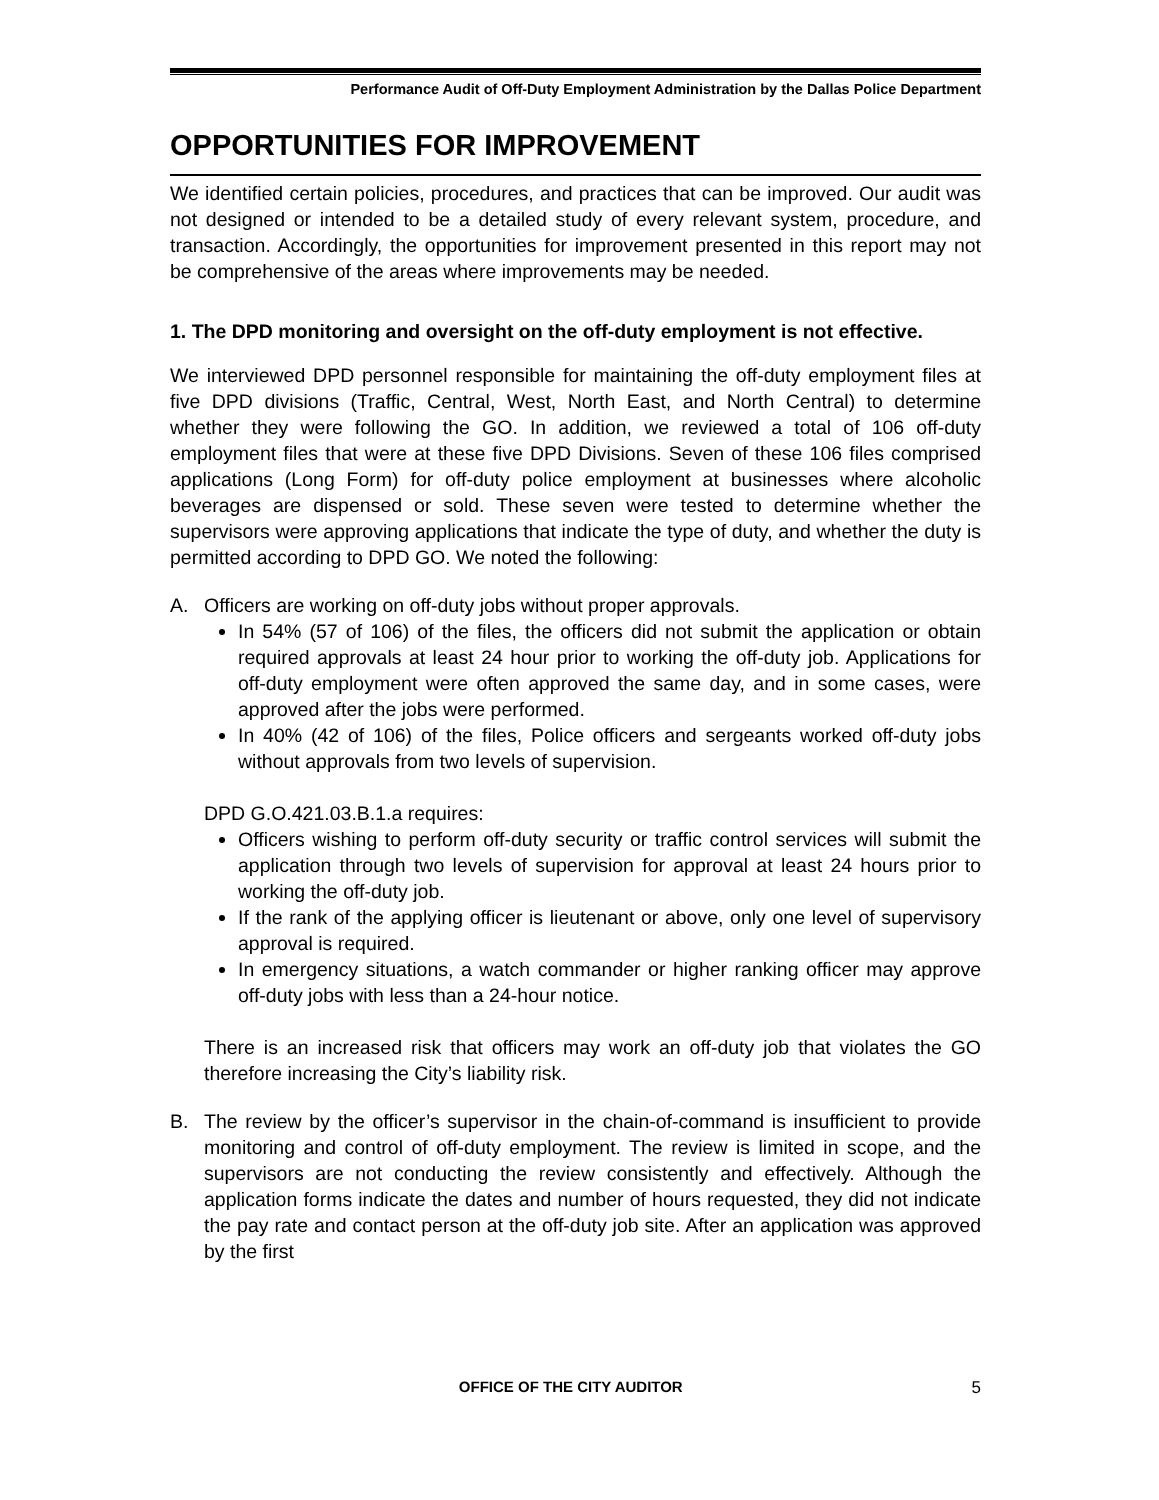Performance Audit of Off-Duty Employment Administration by the Dallas Police Department
OPPORTUNITIES FOR IMPROVEMENT
We identified certain policies, procedures, and practices that can be improved. Our audit was not designed or intended to be a detailed study of every relevant system, procedure, and transaction. Accordingly, the opportunities for improvement presented in this report may not be comprehensive of the areas where improvements may be needed.
1. The DPD monitoring and oversight on the off-duty employment is not effective.
We interviewed DPD personnel responsible for maintaining the off-duty employment files at five DPD divisions (Traffic, Central, West, North East, and North Central) to determine whether they were following the GO. In addition, we reviewed a total of 106 off-duty employment files that were at these five DPD Divisions. Seven of these 106 files comprised applications (Long Form) for off-duty police employment at businesses where alcoholic beverages are dispensed or sold. These seven were tested to determine whether the supervisors were approving applications that indicate the type of duty, and whether the duty is permitted according to DPD GO. We noted the following:
A. Officers are working on off-duty jobs without proper approvals.
In 54% (57 of 106) of the files, the officers did not submit the application or obtain required approvals at least 24 hour prior to working the off-duty job. Applications for off-duty employment were often approved the same day, and in some cases, were approved after the jobs were performed.
In 40% (42 of 106) of the files, Police officers and sergeants worked off-duty jobs without approvals from two levels of supervision.
DPD G.O.421.03.B.1.a requires:
Officers wishing to perform off-duty security or traffic control services will submit the application through two levels of supervision for approval at least 24 hours prior to working the off-duty job.
If the rank of the applying officer is lieutenant or above, only one level of supervisory approval is required.
In emergency situations, a watch commander or higher ranking officer may approve off-duty jobs with less than a 24-hour notice.
There is an increased risk that officers may work an off-duty job that violates the GO therefore increasing the City’s liability risk.
B. The review by the officer’s supervisor in the chain-of-command is insufficient to provide monitoring and control of off-duty employment. The review is limited in scope, and the supervisors are not conducting the review consistently and effectively. Although the application forms indicate the dates and number of hours requested, they did not indicate the pay rate and contact person at the off-duty job site. After an application was approved by the first
OFFICE OF THE CITY AUDITOR 5